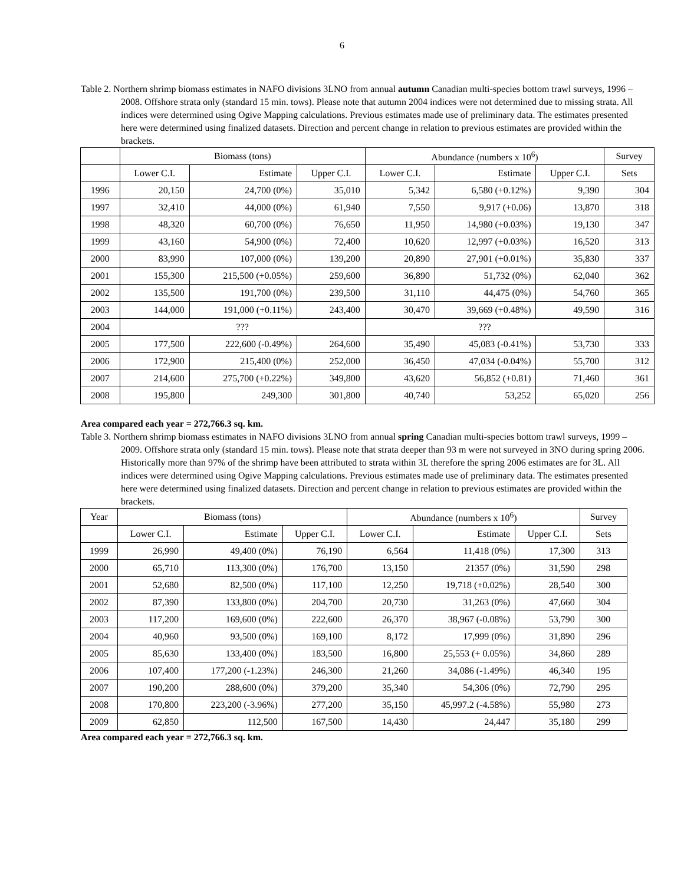6
Table 2. Northern shrimp biomass estimates in NAFO divisions 3LNO from annual autumn Canadian multi-species bottom trawl surveys, 1996 – 2008. Offshore strata only (standard 15 min. tows). Please note that autumn 2004 indices were not determined due to missing strata. All indices were determined using Ogive Mapping calculations. Previous estimates made use of preliminary data. The estimates presented here were determined using finalized datasets. Direction and percent change in relation to previous estimates are provided within the brackets.
| | Biomass (tons) | | | Abundance (numbers x 10<sup>6</sup>) | | | Survey |
| --- | --- | --- | --- | --- | --- | --- | --- |
| | Lower C.I. | Estimate | Upper C.I. | Lower C.I. | Estimate | Upper C.I. | Sets |
| 1996 | 20,150 | 24,700 (0%) | 35,010 | 5,342 | 6,580 (+0.12%) | 9,390 | 304 |
| 1997 | 32,410 | 44,000 (0%) | 61,940 | 7,550 | 9,917 (+0.06) | 13,870 | 318 |
| 1998 | 48,320 | 60,700 (0%) | 76,650 | 11,950 | 14,980 (+0.03%) | 19,130 | 347 |
| 1999 | 43,160 | 54,900 (0%) | 72,400 | 10,620 | 12,997 (+0.03%) | 16,520 | 313 |
| 2000 | 83,990 | 107,000 (0%) | 139,200 | 20,890 | 27,901 (+0.01%) | 35,830 | 337 |
| 2001 | 155,300 | 215,500 (+0.05%) | 259,600 | 36,890 | 51,732 (0%) | 62,040 | 362 |
| 2002 | 135,500 | 191,700 (0%) | 239,500 | 31,110 | 44,475 (0%) | 54,760 | 365 |
| 2003 | 144,000 | 191,000 (+0.11%) | 243,400 | 30,470 | 39,669 (+0.48%) | 49,590 | 316 |
| 2004 | ??? | | | ??? | | | |
| 2005 | 177,500 | 222,600 (-0.49%) | 264,600 | 35,490 | 45,083 (-0.41%) | 53,730 | 333 |
| 2006 | 172,900 | 215,400 (0%) | 252,000 | 36,450 | 47,034 (-0.04%) | 55,700 | 312 |
| 2007 | 214,600 | 275,700 (+0.22%) | 349,800 | 43,620 | 56,852 (+0.81) | 71,460 | 361 |
| 2008 | 195,800 | 249,300 | 301,800 | 40,740 | 53,252 | 65,020 | 256 |
Area compared each year = 272,766.3 sq. km.
Table 3. Northern shrimp biomass estimates in NAFO divisions 3LNO from annual spring Canadian multi-species bottom trawl surveys, 1999 – 2009. Offshore strata only (standard 15 min. tows). Please note that strata deeper than 93 m were not surveyed in 3NO during spring 2006. Historically more than 97% of the shrimp have been attributed to strata within 3L therefore the spring 2006 estimates are for 3L. All indices were determined using Ogive Mapping calculations. Previous estimates made use of preliminary data. The estimates presented here were determined using finalized datasets. Direction and percent change in relation to previous estimates are provided within the brackets.
| Year | Biomass (tons) | | | Abundance (numbers x 10<sup>6</sup>) | | | Survey |
| --- | --- | --- | --- | --- | --- | --- | --- |
| | Lower C.I. | Estimate | Upper C.I. | Lower C.I. | Estimate | Upper C.I. | Sets |
| 1999 | 26,990 | 49,400 (0%) | 76,190 | 6,564 | 11,418 (0%) | 17,300 | 313 |
| 2000 | 65,710 | 113,300 (0%) | 176,700 | 13,150 | 21357 (0%) | 31,590 | 298 |
| 2001 | 52,680 | 82,500 (0%) | 117,100 | 12,250 | 19,718 (+0.02%) | 28,540 | 300 |
| 2002 | 87,390 | 133,800 (0%) | 204,700 | 20,730 | 31,263 (0%) | 47,660 | 304 |
| 2003 | 117,200 | 169,600 (0%) | 222,600 | 26,370 | 38,967 (-0.08%) | 53,790 | 300 |
| 2004 | 40,960 | 93,500 (0%) | 169,100 | 8,172 | 17,999 (0%) | 31,890 | 296 |
| 2005 | 85,630 | 133,400 (0%) | 183,500 | 16,800 | 25,553 (+ 0.05%) | 34,860 | 289 |
| 2006 | 107,400 | 177,200 (-1.23%) | 246,300 | 21,260 | 34,086 (-1.49%) | 46,340 | 195 |
| 2007 | 190,200 | 288,600 (0%) | 379,200 | 35,340 | 54,306 (0%) | 72,790 | 295 |
| 2008 | 170,800 | 223,200 (-3.96%) | 277,200 | 35,150 | 45,997.2 (-4.58%) | 55,980 | 273 |
| 2009 | 62,850 | 112,500 | 167,500 | 14,430 | 24,447 | 35,180 | 299 |
Area compared each year = 272,766.3 sq. km.